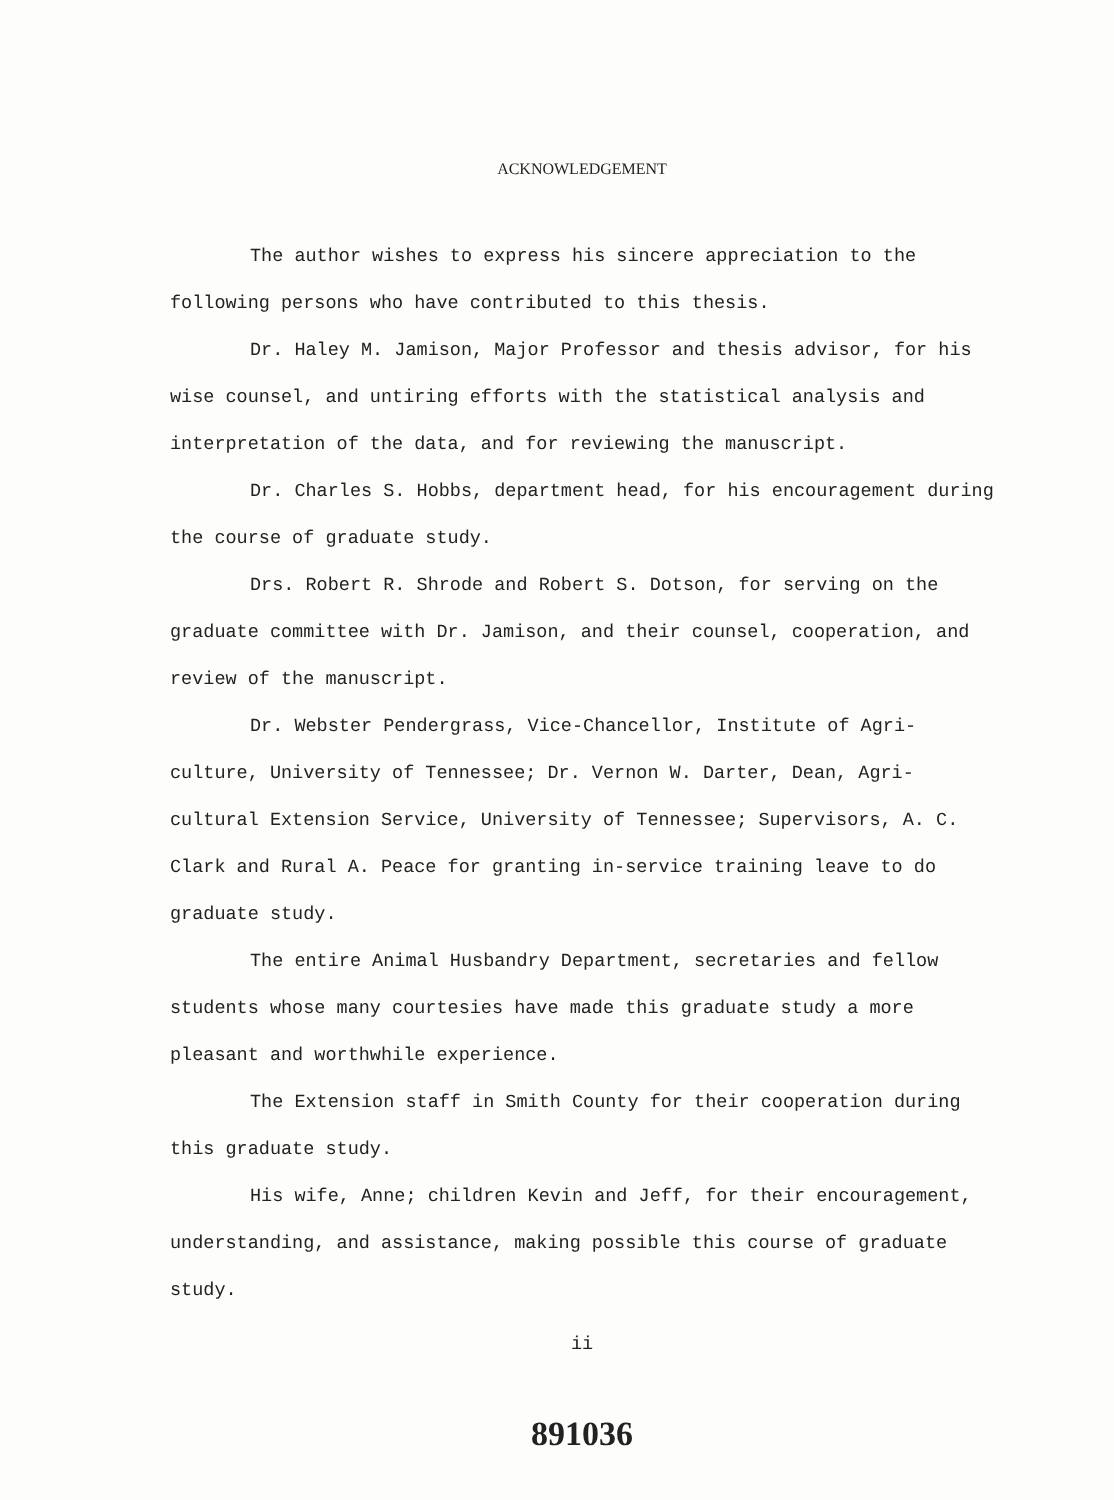ACKNOWLEDGEMENT
The author wishes to express his sincere appreciation to the following persons who have contributed to this thesis.
Dr. Haley M. Jamison, Major Professor and thesis advisor, for his wise counsel, and untiring efforts with the statistical analysis and interpretation of the data, and for reviewing the manuscript.
Dr. Charles S. Hobbs, department head, for his encouragement during the course of graduate study.
Drs. Robert R. Shrode and Robert S. Dotson, for serving on the graduate committee with Dr. Jamison, and their counsel, cooperation, and review of the manuscript.
Dr. Webster Pendergrass, Vice-Chancellor, Institute of Agri- culture, University of Tennessee; Dr. Vernon W. Darter, Dean, Agri- cultural Extension Service, University of Tennessee; Supervisors, A. C. Clark and Rural A. Peace for granting in-service training leave to do graduate study.
The entire Animal Husbandry Department, secretaries and fellow students whose many courtesies have made this graduate study a more pleasant and worthwhile experience.
The Extension staff in Smith County for their cooperation during this graduate study.
His wife, Anne; children Kevin and Jeff, for their encouragement, understanding, and assistance, making possible this course of graduate study.
ii
891036